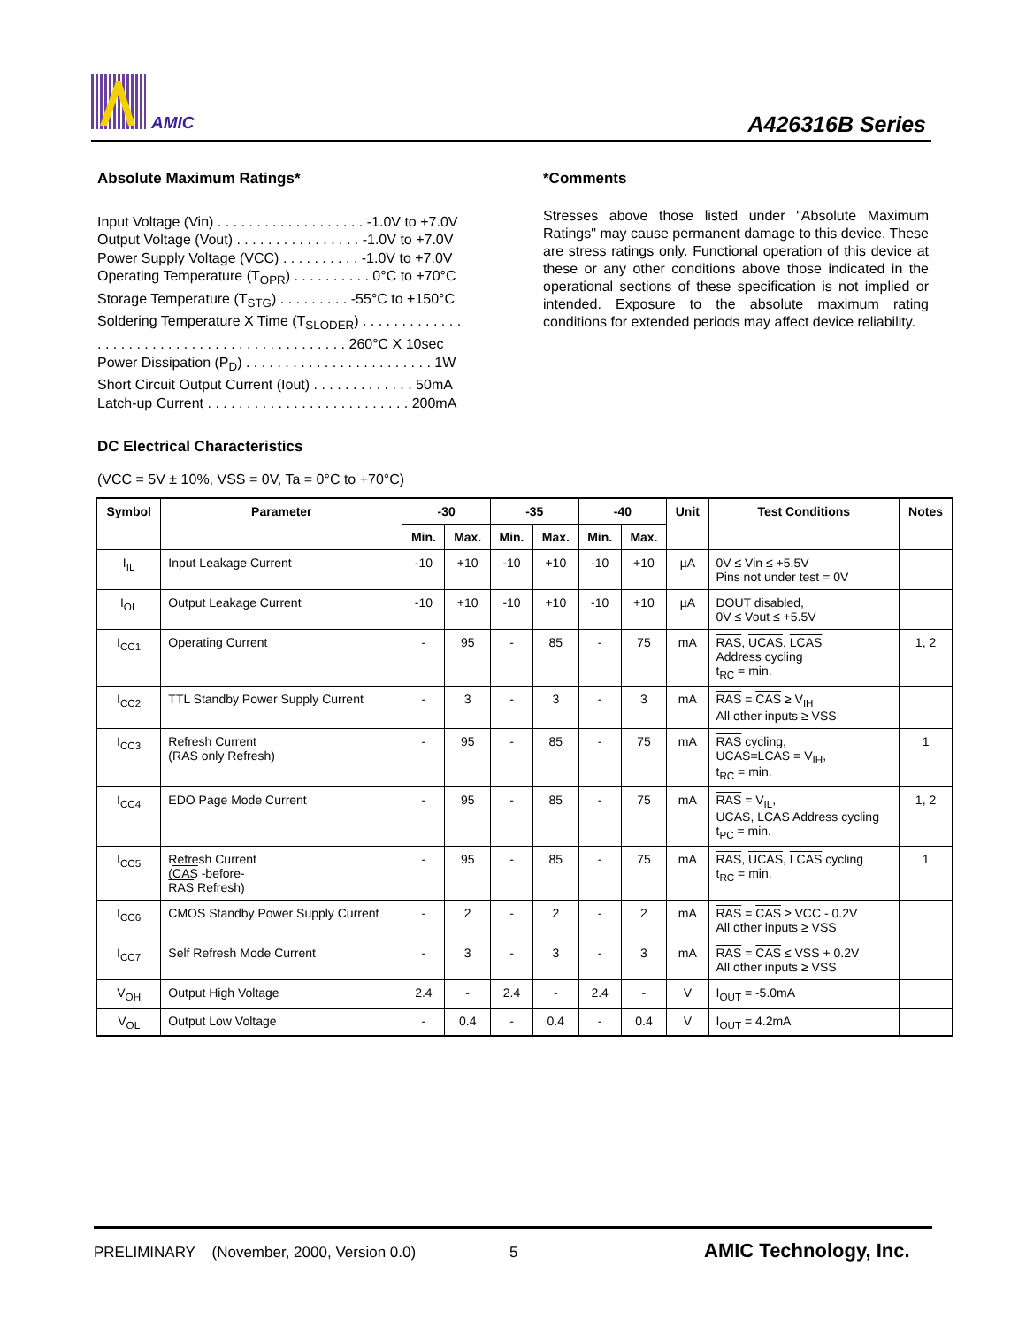AMIC A426316B Series
Absolute Maximum Ratings*
Input Voltage (Vin) . . . . . . . . . . . . . . . . . . . -1.0V to +7.0V
Output Voltage (Vout) . . . . . . . . . . . . . . . . -1.0V to +7.0V
Power Supply Voltage (VCC) . . . . . . . . . . -1.0V to +7.0V
Operating Temperature (T<sub>OPR</sub>) . . . . . . . . . . 0°C to +70°C
Storage Temperature (T<sub>STG</sub>) . . . . . . . . . -55°C to +150°C
Soldering Temperature X Time (T<sub>SLODER</sub>) . . . . . . . . . . . . .
. . . . . . . . . . . . . . . . . . . . . . . . . . . . . . . . 260°C X 10sec
Power Dissipation (P<sub>D</sub>) . . . . . . . . . . . . . . . . . . . . . . . . 1W
Short Circuit Output Current (Iout) . . . . . . . . . . . . . 50mA
Latch-up Current . . . . . . . . . . . . . . . . . . . . . . . . . . 200mA
*Comments
Stresses above those listed under "Absolute Maximum Ratings" may cause permanent damage to this device. These are stress ratings only. Functional operation of this device at these or any other conditions above those indicated in the operational sections of these specification is not implied or intended. Exposure to the absolute maximum rating conditions for extended periods may affect device reliability.
DC Electrical Characteristics
(VCC = 5V ± 10%, VSS = 0V, Ta = 0°C to +70°C)
| Symbol | Parameter | -30 | | -35 | | -40 | | Unit | Test Conditions | Notes |
| --- | --- | --- | --- | --- | --- | --- | --- | --- | --- | --- |
| | | Min. | Max. | Min. | Max. | Min. | Max. | | | |
| I<sub>IL</sub> | Input Leakage Current | -10 | +10 | -10 | +10 | -10 | +10 | µA | 0V ≤ Vin ≤ +5.5V Pins not under test = 0V | |
| I<sub>OL</sub> | Output Leakage Current | -10 | +10 | -10 | +10 | -10 | +10 | µA | DOUT disabled, 0V ≤ Vout ≤ +5.5V | |
| I<sub>CC1</sub> | Operating Current | - | 95 | - | 85 | - | 75 | mA | RAS , UCAS , LCAS Address cycling t<sub>RC</sub> = min. | 1, 2 |
| I<sub>CC2</sub> | TTL Standby Power Supply Current | - | 3 | - | 3 | - | 3 | mA | RAS = CAS ≥ V<sub>IH</sub> All other inputs ≥ VSS | |
| I<sub>CC3</sub> | Refresh Current ( RAS only Refresh) | - | 95 | - | 85 | - | 75 | mA | RAS cycling, UCAS = LCAS = V<sub>IH</sub>, t<sub>RC</sub> = min. | 1 |
| I<sub>CC4</sub> | EDO Page Mode Current | - | 95 | - | 85 | - | 75 | mA | RAS = V<sub>IL</sub>, UCAS , LCAS Address cycling t<sub>PC</sub> = min. | 1, 2 |
| I<sub>CC5</sub> | Refresh Current ( CAS -before- RAS Refresh) | - | 95 | - | 85 | - | 75 | mA | RAS , UCAS , LCAS cycling t<sub>RC</sub> = min. | 1 |
| I<sub>CC6</sub> | CMOS Standby Power Supply Current | - | 2 | - | 2 | - | 2 | mA | RAS = CAS ≥ VCC - 0.2V All other inputs ≥ VSS | |
| I<sub>CC7</sub> | Self Refresh Mode Current | - | 3 | - | 3 | - | 3 | mA | RAS = CAS ≤ VSS + 0.2V All other inputs ≥ VSS | |
| V<sub>OH</sub> | Output High Voltage | 2.4 | - | 2.4 | - | 2.4 | - | V | I<sub>OUT</sub> = -5.0mA | |
| V<sub>OL</sub> | Output Low Voltage | - | 0.4 | - | 0.4 | - | 0.4 | V | I<sub>OUT</sub> = 4.2mA | |
PRELIMINARY (November, 2000, Version 0.0) 5 AMIC Technology, Inc.